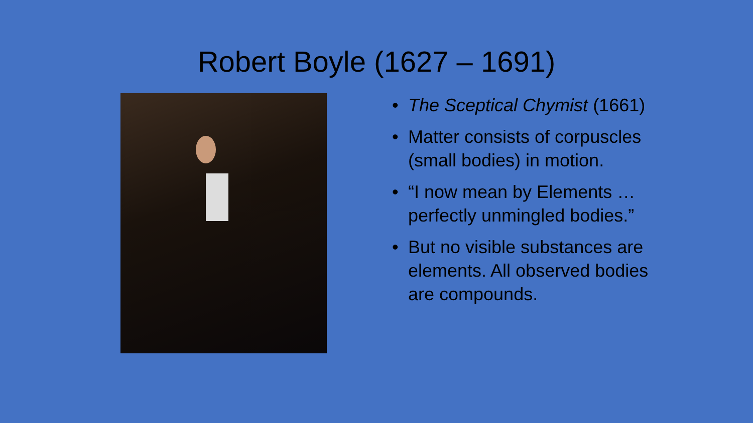Robert Boyle (1627 – 1691)
• The Sceptical Chymist (1661)
• Matter consists of corpuscles (small bodies) in motion.
• “I now mean by Elements … perfectly unmingled bodies.”
• But no visible substances are elements. All observed bodies are compounds.